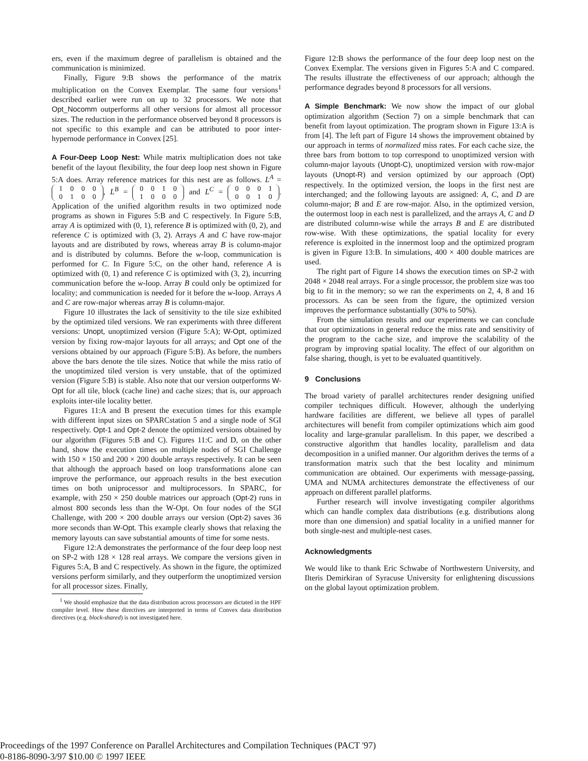ers, even if the maximum degree of parallelism is obtained and the communication is minimized.
Finally, Figure 9:B shows the performance of the matrix multiplication on the Convex Exemplar. The same four versions<sup>1</sup> described earlier were run on up to 32 processors. We note that Opt_Nocomm outperforms all other versions for almost all processor sizes. The reduction in the performance observed beyond 8 processors is not specific to this example and can be attributed to poor inter-hypernode performance in Convex [25].
A Four-Deep Loop Nest: While matrix multiplication does not take benefit of the layout flexibility, the four deep loop nest shown in Figure 5:A does. Array reference matrices for this nest are as follows. L<sup>A</sup> = 1000
0100, L<sup>B</sup> = 0010
1000 and L<sup>C</sup> = 0001
0010. Application of the unified algorithm results in two optimized node programs as shown in Figures 5:B and C respectively. In Figure 5:B, array A is optimized with (0, 1), reference B is optimized with (0, 2), and reference C is optimized with (3, 2). Arrays A and C have row-major layouts and are distributed by rows, whereas array B is column-major and is distributed by columns. Before the w-loop, communication is performed for C. In Figure 5:C, on the other hand, reference A is optimized with (0, 1) and reference C is optimized with (3, 2), incurring communication before the w-loop. Array B could only be optimized for locality; and communication is needed for it before the w-loop. Arrays A and C are row-major whereas array B is column-major.
Figure 10 illustrates the lack of sensitivity to the tile size exhibited by the optimized tiled versions. We ran experiments with three different versions: Unopt, unoptimized version (Figure 5:A); W-Opt, optimized version by fixing row-major layouts for all arrays; and Opt one of the versions obtained by our approach (Figure 5:B). As before, the numbers above the bars denote the tile sizes. Notice that while the miss ratio of the unoptimized tiled version is very unstable, that of the optimized version (Figure 5:B) is stable. Also note that our version outperforms W-Opt for all tile, block (cache line) and cache sizes; that is, our approach exploits inter-tile locality better.
Figures 11:A and B present the execution times for this example with different input sizes on SPARCstation 5 and a single node of SGI respectively. Opt-1 and Opt-2 denote the optimized versions obtained by our algorithm (Figures 5:B and C). Figures 11:C and D, on the other hand, show the execution times on multiple nodes of SGI Challenge with 150 × 150 and 200 × 200 double arrays respectively. It can be seen that although the approach based on loop transformations alone can improve the performance, our approach results in the best execution times on both uniprocessor and multiprocessors. In SPARC, for example, with 250 × 250 double matrices our approach (Opt-2) runs in almost 800 seconds less than the W-Opt. On four nodes of the SGI Challenge, with 200 × 200 double arrays our version (Opt-2) saves 36 more seconds than W-Opt. This example clearly shows that relaxing the memory layouts can save substantial amounts of time for some nests.
Figure 12:A demonstrates the performance of the four deep loop nest on SP-2 with 128 × 128 real arrays. We compare the versions given in Figures 5:A, B and C respectively. As shown in the figure, the optimized versions perform similarly, and they outperform the unoptimized version for all processor sizes. Finally,
<sup>1</sup> We should emphasize that the data distribution across processors are dictated in the HPF compiler level. How these directives are interpreted in terms of Convex data distribution directives (e.g. block-shared) is not investigated here.
Figure 12:B shows the performance of the four deep loop nest on the Convex Exemplar. The versions given in Figures 5:A and C compared. The results illustrate the effectiveness of our approach; although the performance degrades beyond 8 processors for all versions.
A Simple Benchmark: We now show the impact of our global optimization algorithm (Section 7) on a simple benchmark that can benefit from layout optimization. The program shown in Figure 13:A is from [4]. The left part of Figure 14 shows the improvement obtained by our approach in terms of normalized miss rates. For each cache size, the three bars from bottom to top correspond to unoptimized version with column-major layouts (Unopt-C), unoptimized version with row-major layouts (Unopt-R) and version optimized by our approach (Opt) respectively. In the optimized version, the loops in the first nest are interchanged; and the following layouts are assigned: A, C, and D are column-major; B and E are row-major. Also, in the optimized version, the outermost loop in each nest is parallelized, and the arrays A, C and D are distributed column-wise while the arrays B and E are distributed row-wise. With these optimizations, the spatial locality for every reference is exploited in the innermost loop and the optimized program is given in Figure 13:B. In simulations, 400 × 400 double matrices are used.
The right part of Figure 14 shows the execution times on SP-2 with 2048 × 2048 real arrays. For a single processor, the problem size was too big to fit in the memory; so we ran the experiments on 2, 4, 8 and 16 processors. As can be seen from the figure, the optimized version improves the performance substantially (30% to 50%).
From the simulation results and our experiments we can conclude that our optimizations in general reduce the miss rate and sensitivity of the program to the cache size, and improve the scalability of the program by improving spatial locality. The effect of our algorithm on false sharing, though, is yet to be evaluated quantitively.
9 Conclusions
The broad variety of parallel architectures render designing unified compiler techniques difficult. However, although the underlying hardware facilities are different, we believe all types of parallel architectures will benefit from compiler optimizations which aim good locality and large-granular parallelism. In this paper, we described a constructive algorithm that handles locality, parallelism and data decomposition in a unified manner. Our algorithm derives the terms of a transformation matrix such that the best locality and minimum communication are obtained. Our experiments with message-passing, UMA and NUMA architectures demonstrate the effectiveness of our approach on different parallel platforms.
Further research will involve investigating compiler algorithms which can handle complex data distributions (e.g. distributions along more than one dimension) and spatial locality in a unified manner for both single-nest and multiple-nest cases.
Acknowledgments
We would like to thank Eric Schwabe of Northwestern University, and Ilteris Demirkiran of Syracuse University for enlightening discussions on the global layout optimization problem.
Proceedings of the 1997 Conference on Parallel Architectures and Compilation Techniques (PACT '97)
0-8186-8090-3/97 $10.00 © 1997 IEEE